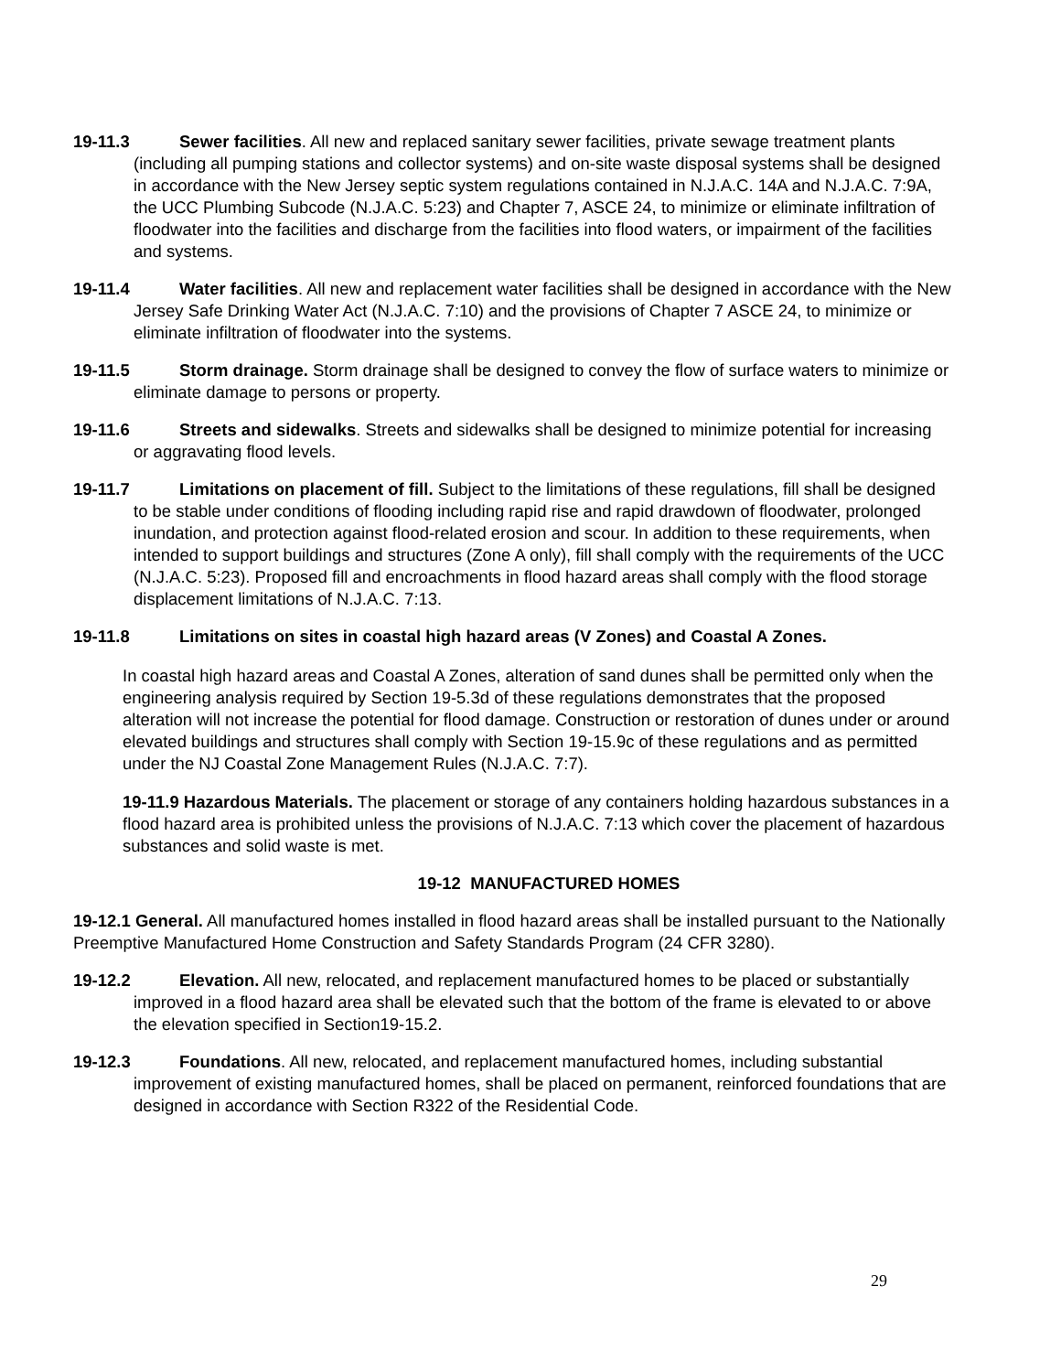19-11.3 Sewer facilities. All new and replaced sanitary sewer facilities, private sewage treatment plants (including all pumping stations and collector systems) and on-site waste disposal systems shall be designed in accordance with the New Jersey septic system regulations contained in N.J.A.C. 14A and N.J.A.C. 7:9A, the UCC Plumbing Subcode (N.J.A.C. 5:23) and Chapter 7, ASCE 24, to minimize or eliminate infiltration of floodwater into the facilities and discharge from the facilities into flood waters, or impairment of the facilities and systems.
19-11.4 Water facilities. All new and replacement water facilities shall be designed in accordance with the New Jersey Safe Drinking Water Act (N.J.A.C. 7:10) and the provisions of Chapter 7 ASCE 24, to minimize or eliminate infiltration of floodwater into the systems.
19-11.5 Storm drainage. Storm drainage shall be designed to convey the flow of surface waters to minimize or eliminate damage to persons or property.
19-11.6 Streets and sidewalks. Streets and sidewalks shall be designed to minimize potential for increasing or aggravating flood levels.
19-11.7 Limitations on placement of fill. Subject to the limitations of these regulations, fill shall be designed to be stable under conditions of flooding including rapid rise and rapid drawdown of floodwater, prolonged inundation, and protection against flood-related erosion and scour. In addition to these requirements, when intended to support buildings and structures (Zone A only), fill shall comply with the requirements of the UCC (N.J.A.C. 5:23). Proposed fill and encroachments in flood hazard areas shall comply with the flood storage displacement limitations of N.J.A.C. 7:13.
19-11.8 Limitations on sites in coastal high hazard areas (V Zones) and Coastal A Zones.
In coastal high hazard areas and Coastal A Zones, alteration of sand dunes shall be permitted only when the engineering analysis required by Section 19-5.3d of these regulations demonstrates that the proposed alteration will not increase the potential for flood damage. Construction or restoration of dunes under or around elevated buildings and structures shall comply with Section 19-15.9c of these regulations and as permitted under the NJ Coastal Zone Management Rules (N.J.A.C. 7:7).
19-11.9 Hazardous Materials. The placement or storage of any containers holding hazardous substances in a flood hazard area is prohibited unless the provisions of N.J.A.C. 7:13 which cover the placement of hazardous substances and solid waste is met.
19-12 MANUFACTURED HOMES
19-12.1 General. All manufactured homes installed in flood hazard areas shall be installed pursuant to the Nationally Preemptive Manufactured Home Construction and Safety Standards Program (24 CFR 3280).
19-12.2 Elevation. All new, relocated, and replacement manufactured homes to be placed or substantially improved in a flood hazard area shall be elevated such that the bottom of the frame is elevated to or above the elevation specified in Section19-15.2.
19-12.3 Foundations. All new, relocated, and replacement manufactured homes, including substantial improvement of existing manufactured homes, shall be placed on permanent, reinforced foundations that are designed in accordance with Section R322 of the Residential Code.
29